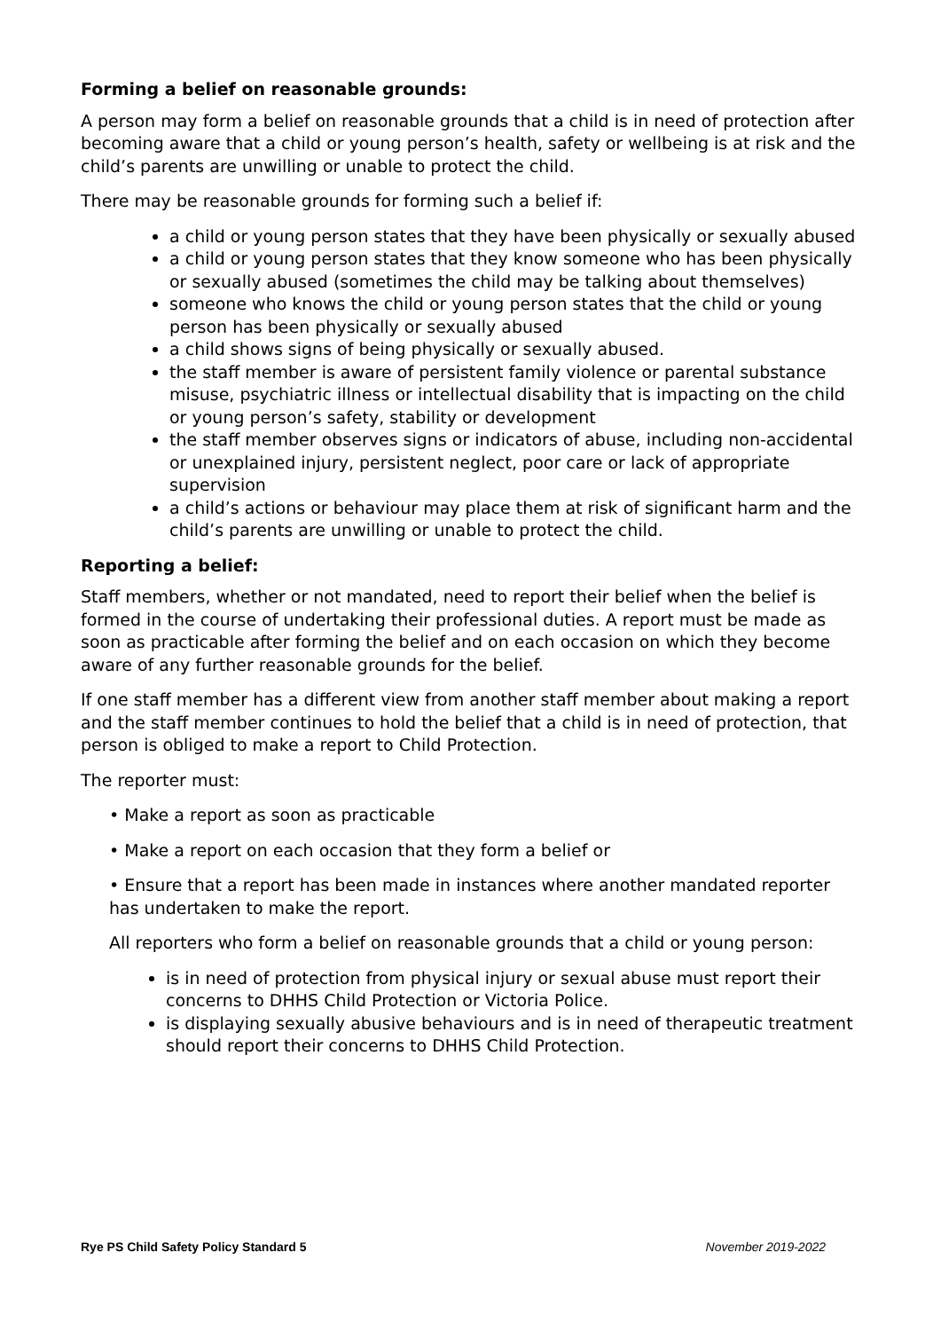Forming a belief on reasonable grounds:
A person may form a belief on reasonable grounds that a child is in need of protection after becoming aware that a child or young person’s health, safety or wellbeing is at risk and the child’s parents are unwilling or unable to protect the child.
There may be reasonable grounds for forming such a belief if:
a child or young person states that they have been physically or sexually abused
a child or young person states that they know someone who has been physically or sexually abused (sometimes the child may be talking about themselves)
someone who knows the child or young person states that the child or young person has been physically or sexually abused
a child shows signs of being physically or sexually abused.
the staff member is aware of persistent family violence or parental substance misuse, psychiatric illness or intellectual disability that is impacting on the child or young person’s safety, stability or development
the staff member observes signs or indicators of abuse, including non-accidental or unexplained injury, persistent neglect, poor care or lack of appropriate supervision
a child’s actions or behaviour may place them at risk of significant harm and the child’s parents are unwilling or unable to protect the child.
Reporting a belief:
Staff members, whether or not mandated, need to report their belief when the belief is formed in the course of undertaking their professional duties. A report must be made as soon as practicable after forming the belief and on each occasion on which they become aware of any further reasonable grounds for the belief.
If one staff member has a different view from another staff member about making a report and the staff member continues to hold the belief that a child is in need of protection, that person is obliged to make a report to Child Protection.
The reporter must:
• Make a report as soon as practicable
• Make a report on each occasion that they form a belief or
• Ensure that a report has been made in instances where another mandated reporter has undertaken to make the report.
All reporters who form a belief on reasonable grounds that a child or young person:
is in need of protection from physical injury or sexual abuse must report their concerns to DHHS Child Protection or Victoria Police.
is displaying sexually abusive behaviours and is in need of therapeutic treatment should report their concerns to DHHS Child Protection.
Rye PS Child Safety Policy Standard 5 November 2019-2022